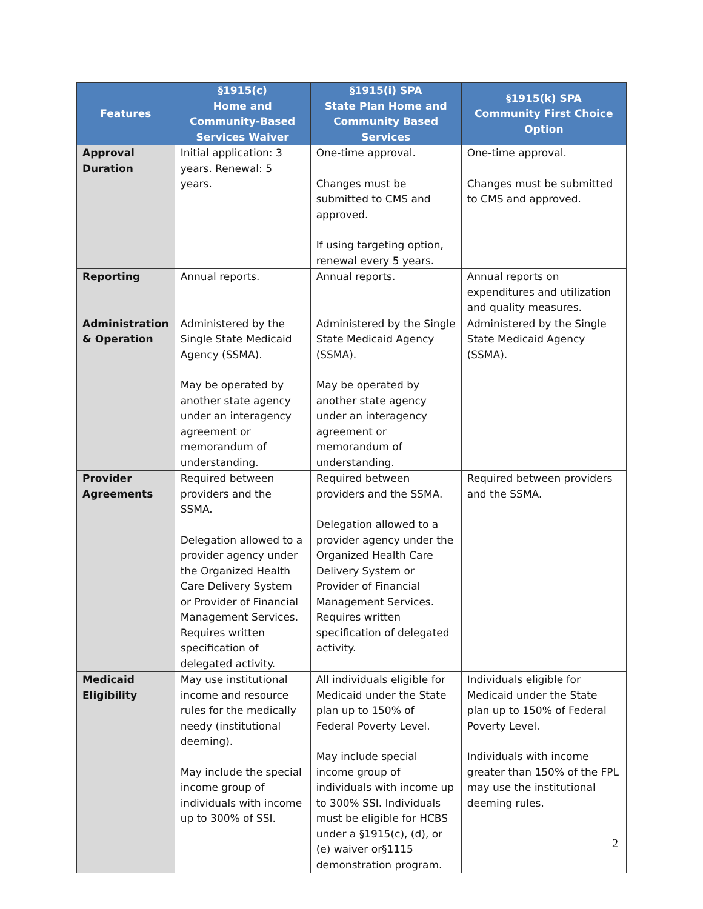| Features | §1915(c) Home and Community-Based Services Waiver | §1915(i) SPA State Plan Home and Community Based Services | §1915(k) SPA Community First Choice Option |
| --- | --- | --- | --- |
| Approval Duration | Initial application: 3 years. Renewal: 5 years. | One-time approval. Changes must be submitted to CMS and approved. If using targeting option, renewal every 5 years. | One-time approval. Changes must be submitted to CMS and approved. |
| Reporting | Annual reports. | Annual reports. | Annual reports on expenditures and utilization and quality measures. |
| Administration & Operation | Administered by the Single State Medicaid Agency (SSMA). May be operated by another state agency under an interagency agreement or memorandum of understanding. | Administered by the Single State Medicaid Agency (SSMA). May be operated by another state agency under an interagency agreement or memorandum of understanding. | Administered by the Single State Medicaid Agency (SSMA). |
| Provider Agreements | Required between providers and the SSMA. Delegation allowed to a provider agency under the Organized Health Care Delivery System or Provider of Financial Management Services. Requires written specification of delegated activity. | Required between providers and the SSMA. Delegation allowed to a provider agency under the Organized Health Care Delivery System or Provider of Financial Management Services. Requires written specification of delegated activity. | Required between providers and the SSMA. |
| Medicaid Eligibility | May use institutional income and resource rules for the medically needy (institutional deeming). May include the special income group of individuals with income up to 300% of SSI. | All individuals eligible for Medicaid under the State plan up to 150% of Federal Poverty Level. May include special income group of individuals with income up to 300% SSI. Individuals must be eligible for HCBS under a §1915(c), (d), or (e) waiver or§1115 demonstration program. | Individuals eligible for Medicaid under the State plan up to 150% of Federal Poverty Level. Individuals with income greater than 150% of the FPL may use the institutional deeming rules. |
2